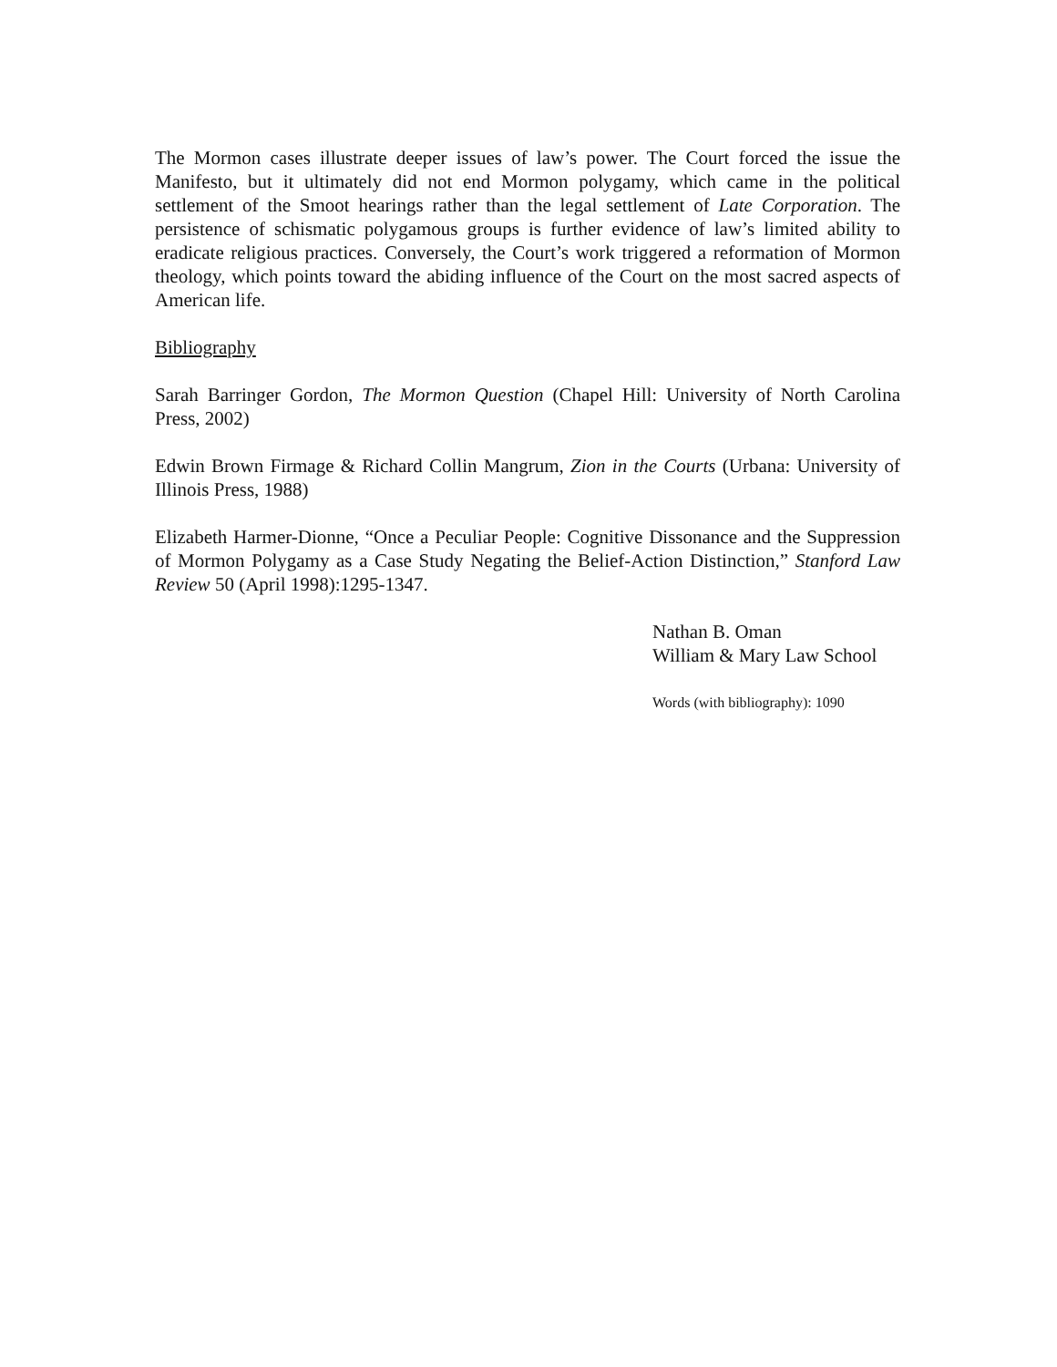The Mormon cases illustrate deeper issues of law’s power. The Court forced the issue the Manifesto, but it ultimately did not end Mormon polygamy, which came in the political settlement of the Smoot hearings rather than the legal settlement of Late Corporation. The persistence of schismatic polygamous groups is further evidence of law’s limited ability to eradicate religious practices. Conversely, the Court’s work triggered a reformation of Mormon theology, which points toward the abiding influence of the Court on the most sacred aspects of American life.
Bibliography
Sarah Barringer Gordon, The Mormon Question (Chapel Hill: University of North Carolina Press, 2002)
Edwin Brown Firmage & Richard Collin Mangrum, Zion in the Courts (Urbana: University of Illinois Press, 1988)
Elizabeth Harmer-Dionne, “Once a Peculiar People: Cognitive Dissonance and the Suppression of Mormon Polygamy as a Case Study Negating the Belief-Action Distinction,” Stanford Law Review 50 (April 1998):1295-1347.
Nathan B. Oman
William & Mary Law School
Words (with bibliography): 1090